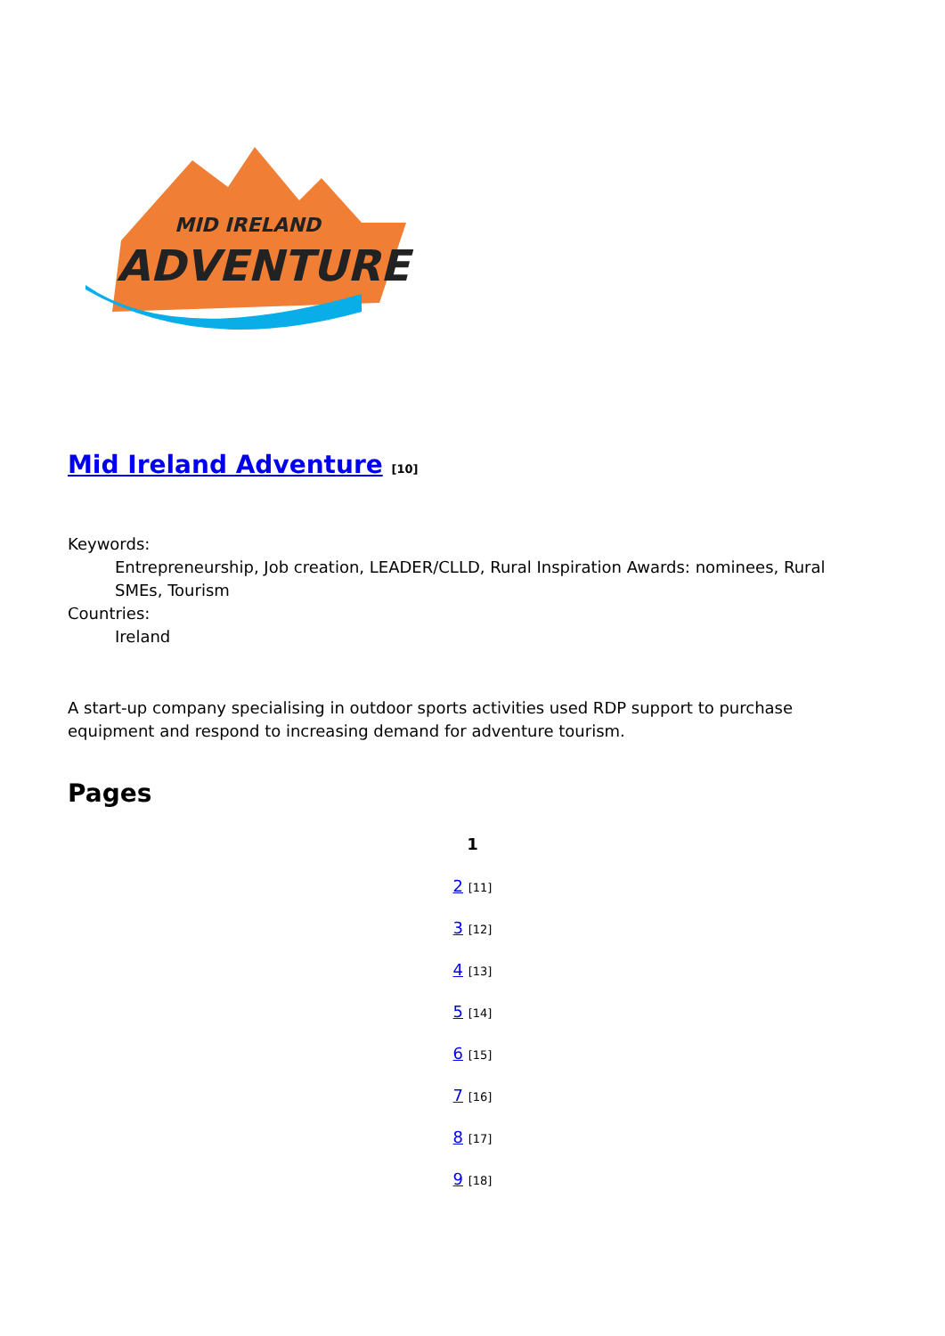MID IRELAND
ADVENTURE
Mid Ireland Adventure [10]
Keywords:
Entrepreneurship, Job creation, LEADER/CLLD, Rural Inspiration Awards: nominees, Rural SMEs, Tourism
Countries:
Ireland
A start-up company specialising in outdoor sports activities used RDP support to purchase equipment and respond to increasing demand for adventure tourism.
Pages
1
2 [11]
3 [12]
4 [13]
5 [14]
6 [15]
7 [16]
8 [17]
9 [18]